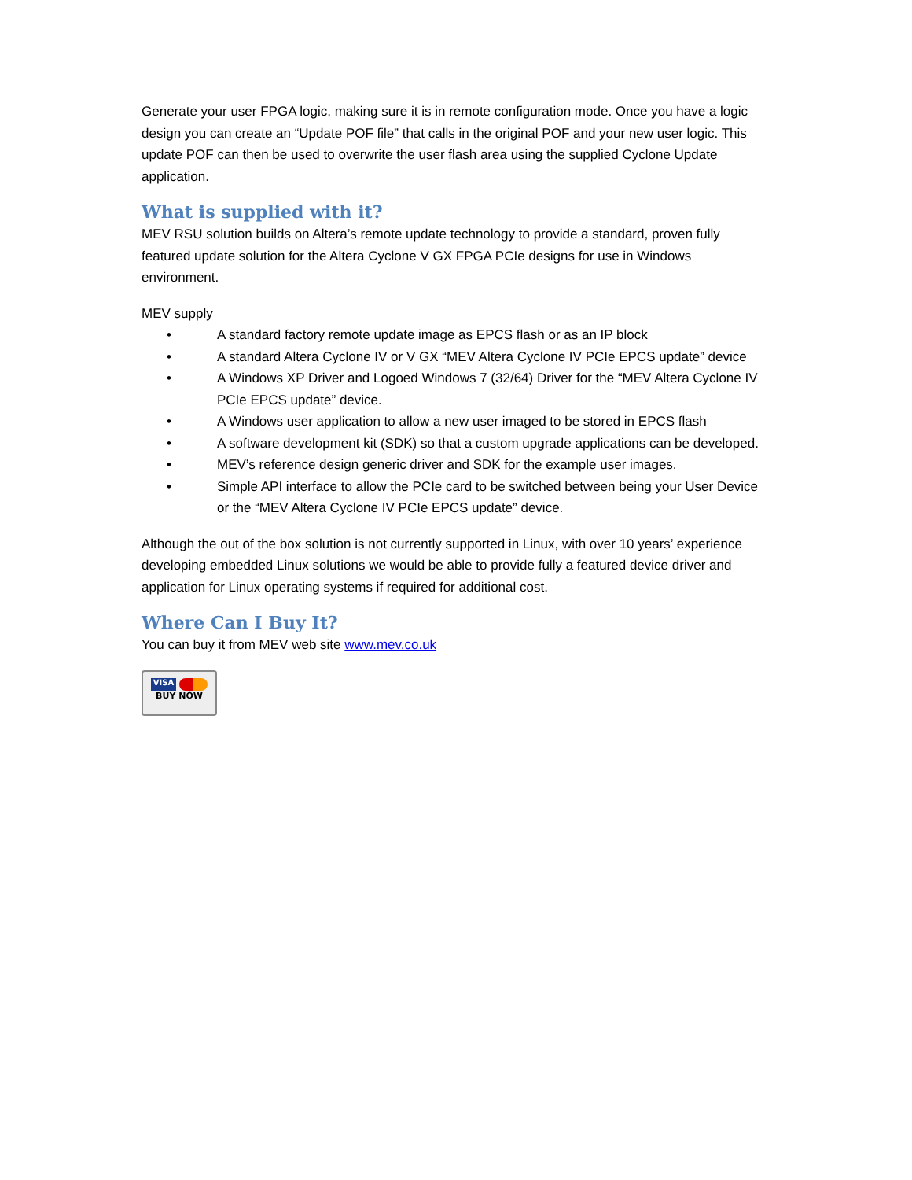Generate your user FPGA logic, making sure it is in remote configuration mode. Once you have a logic design you can create an “Update POF file” that calls in the original POF and your new user logic. This update POF can then be used to overwrite the user flash area using the supplied Cyclone Update application.
What is supplied with it?
MEV RSU solution builds on Altera’s remote update technology to provide a standard, proven fully featured update solution for the Altera Cyclone V GX FPGA PCIe designs for use in Windows environment.
MEV supply
• A standard factory remote update image as EPCS flash or as an IP block
• A standard Altera Cyclone IV or V GX “MEV Altera Cyclone IV PCIe EPCS update” device
• A Windows XP Driver and Logoed Windows 7 (32/64) Driver for the “MEV Altera Cyclone IV PCIe EPCS update” device.
• A Windows user application to allow a new user imaged to be stored in EPCS flash
• A software development kit (SDK) so that a custom upgrade applications can be developed.
• MEV’s reference design generic driver and SDK for the example user images.
• Simple API interface to allow the PCIe card to be switched between being your User Device or the “MEV Altera Cyclone IV PCIe EPCS update” device.
Although the out of the box solution is not currently supported in Linux, with over 10 years’ experience developing embedded Linux solutions we would be able to provide fully a featured device driver and application for Linux operating systems if required for additional cost.
Where Can I Buy It?
You can buy it from MEV web site www.mev.co.uk
VISA
BUY NOW